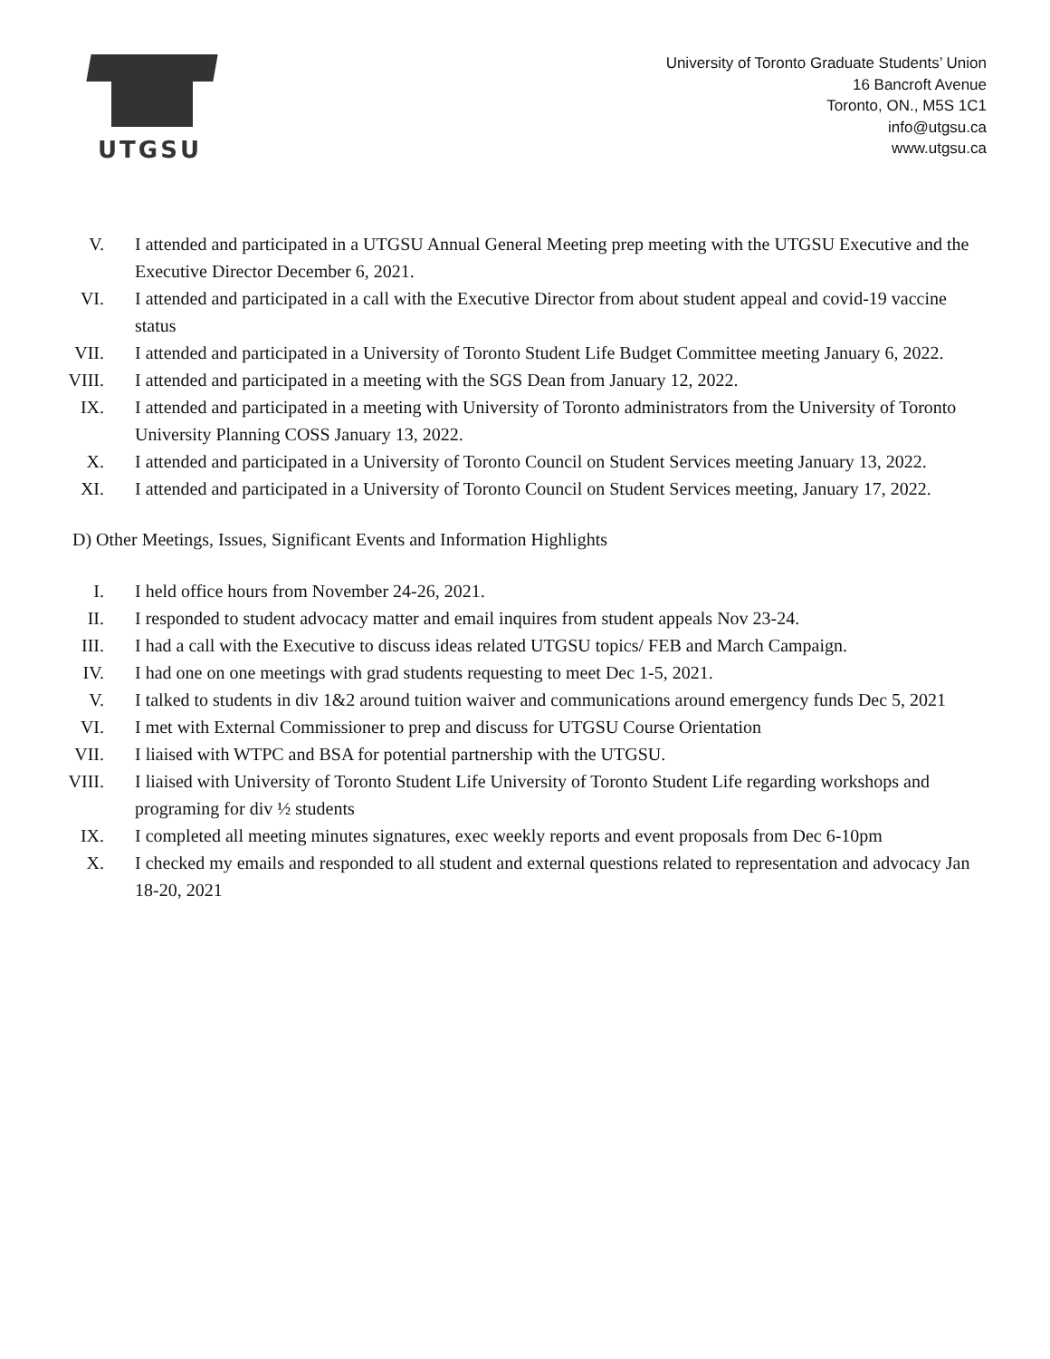UTGSU
University of Toronto Graduate Students’ Union
16 Bancroft Avenue
Toronto, ON., M5S 1C1
info@utgsu.ca
www.utgsu.ca
V. I attended and participated in a UTGSU Annual General Meeting prep meeting with the UTGSU Executive and the Executive Director December 6, 2021.
VI. I attended and participated in a call with the Executive Director from about student appeal and covid-19 vaccine status
VII. I attended and participated in a University of Toronto Student Life Budget Committee meeting January 6, 2022.
VIII. I attended and participated in a meeting with the SGS Dean from January 12, 2022.
IX. I attended and participated in a meeting with University of Toronto administrators from the University of Toronto University Planning COSS January 13, 2022.
X. I attended and participated in a University of Toronto Council on Student Services meeting January 13, 2022.
XI. I attended and participated in a University of Toronto Council on Student Services meeting, January 17, 2022.
D) Other Meetings, Issues, Significant Events and Information Highlights
I. I held office hours from November 24-26, 2021.
II. I responded to student advocacy matter and email inquires from student appeals Nov 23-24.
III. I had a call with the Executive to discuss ideas related UTGSU topics/ FEB and March Campaign.
IV. I had one on one meetings with grad students requesting to meet Dec 1-5, 2021.
V. I talked to students in div 1&2 around tuition waiver and communications around emergency funds Dec 5, 2021
VI. I met with External Commissioner to prep and discuss for UTGSU Course Orientation
VII. I liaised with WTPC and BSA for potential partnership with the UTGSU.
VIII. I liaised with University of Toronto Student Life University of Toronto Student Life regarding workshops and programing for div ½ students
IX. I completed all meeting minutes signatures, exec weekly reports and event proposals from Dec 6-10pm
X. I checked my emails and responded to all student and external questions related to representation and advocacy Jan 18-20, 2021